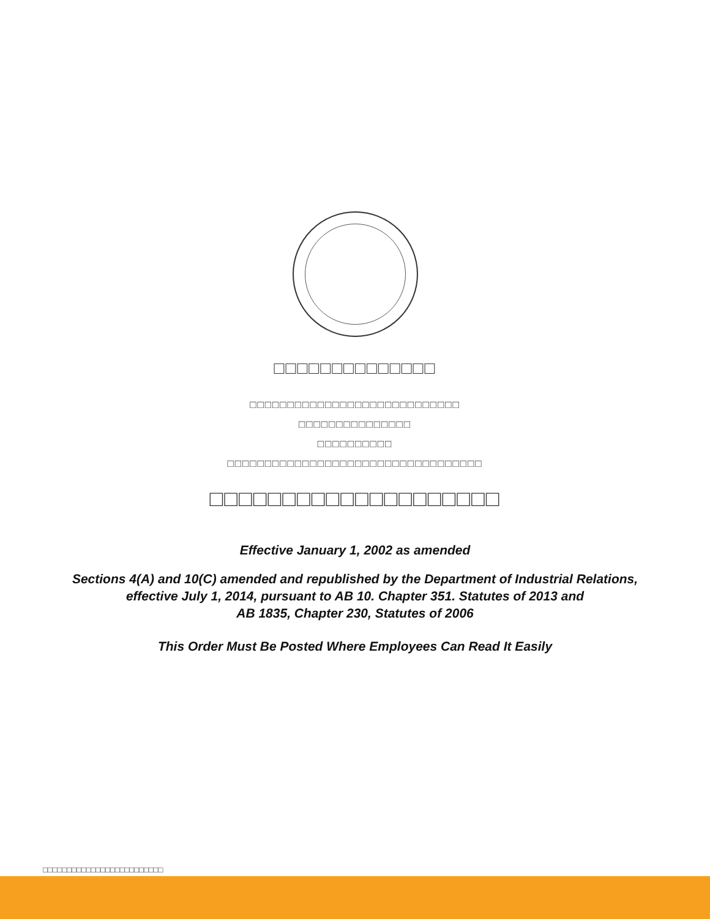□□□□□□□□□□□□□□
□□□□□□□□□□□□□□□□□□□□□□□□□□□□
□□□□□□□□□□□□□□□
□□□□□□□□□□
□□□□□□□□□□□□□□□□□□□□□□□□□□□□□□□□□□
□□□□□□□□□□□□□□□□□□□□
Effective January 1, 2002 as amended
Sections 4(A) and 10(C) amended and republished by the Department of Industrial Relations,
effective July 1, 2014, pursuant to AB 10. Chapter 351. Statutes of 2013 and
AB 1835, Chapter 230, Statutes of 2006
This Order Must Be Posted Where Employees Can Read It Easily
□□□□□□□□□□□□□□□□□□□□□□□□□
□□□□□□□□□□□□□□□